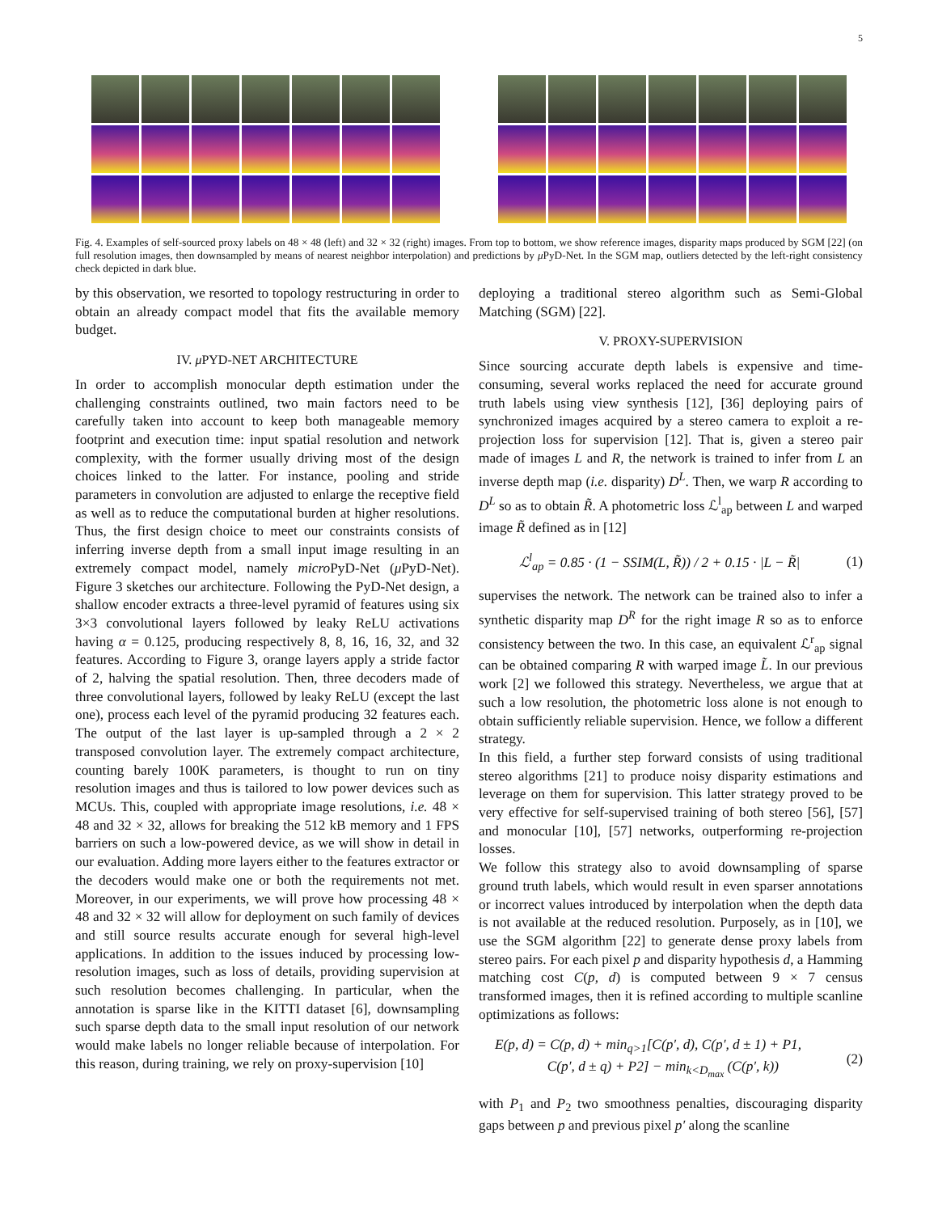5
Fig. 4. Examples of self-sourced proxy labels on 48 × 48 (left) and 32 × 32 (right) images. From top to bottom, we show reference images, disparity maps produced by SGM [22] (on full resolution images, then downsampled by means of nearest neighbor interpolation) and predictions by μ PyD-Net. In the SGM map, outliers detected by the left-right consistency check depicted in dark blue.
by this observation, we resorted to topology restructuring in order to obtain an already compact model that fits the available memory budget.
IV. μ PYD-NET ARCHITECTURE
In order to accomplish monocular depth estimation under the challenging constraints outlined, two main factors need to be carefully taken into account to keep both manageable memory footprint and execution time: input spatial resolution and network complexity, with the former usually driving most of the design choices linked to the latter. For instance, pooling and stride parameters in convolution are adjusted to enlarge the receptive field as well as to reduce the computational burden at higher resolutions. Thus, the first design choice to meet our constraints consists of inferring inverse depth from a small input image resulting in an extremely compact model, namely micro PyD-Net (μ PyD-Net). Figure 3 sketches our architecture. Following the PyD-Net design, a shallow encoder extracts a three-level pyramid of features using six 3×3 convolutional layers followed by leaky ReLU activations having α = 0.125, producing respectively 8, 8, 16, 16, 32, and 32 features. According to Figure 3, orange layers apply a stride factor of 2, halving the spatial resolution. Then, three decoders made of three convolutional layers, followed by leaky ReLU (except the last one), process each level of the pyramid producing 32 features each. The output of the last layer is up-sampled through a 2 × 2 transposed convolution layer. The extremely compact architecture, counting barely 100K parameters, is thought to run on tiny resolution images and thus is tailored to low power devices such as MCUs. This, coupled with appropriate image resolutions, i.e. 48 × 48 and 32 × 32, allows for breaking the 512 kB memory and 1 FPS barriers on such a low-powered device, as we will show in detail in our evaluation. Adding more layers either to the features extractor or the decoders would make one or both the requirements not met. Moreover, in our experiments, we will prove how processing 48 × 48 and 32 × 32 will allow for deployment on such family of devices and still source results accurate enough for several high-level applications. In addition to the issues induced by processing low-resolution images, such as loss of details, providing supervision at such resolution becomes challenging. In particular, when the annotation is sparse like in the KITTI dataset [6], downsampling such sparse depth data to the small input resolution of our network would make labels no longer reliable because of interpolation. For this reason, during training, we rely on proxy-supervision [10]
deploying a traditional stereo algorithm such as Semi-Global Matching (SGM) [22].
V. PROXY-SUPERVISION
Since sourcing accurate depth labels is expensive and time-consuming, several works replaced the need for accurate ground truth labels using view synthesis [12], [36] deploying pairs of synchronized images acquired by a stereo camera to exploit a re-projection loss for supervision [12]. That is, given a stereo pair made of images L and R, the network is trained to infer from L an inverse depth map (i.e. disparity) D<sup>L</sup>. Then, we warp R according to D<sup>L</sup> so as to obtain R̃. A photometric loss ℒ<sup>l</sup><sub>ap</sub> between L and warped image R̃ defined as in [12]
ℒ<sup>l</sup><sub>ap</sub> = 0.85 · (1 − SSIM(L, R̃)) / 2 + 0.15 · |L − R̃| (1)
supervises the network. The network can be trained also to infer a synthetic disparity map D<sup>R</sup> for the right image R so as to enforce consistency between the two. In this case, an equivalent ℒ<sup>r</sup><sub>ap</sub> signal can be obtained comparing R with warped image L̃. In our previous work [2] we followed this strategy. Nevertheless, we argue that at such a low resolution, the photometric loss alone is not enough to obtain sufficiently reliable supervision. Hence, we follow a different strategy.
In this field, a further step forward consists of using traditional stereo algorithms [21] to produce noisy disparity estimations and leverage on them for supervision. This latter strategy proved to be very effective for self-supervised training of both stereo [56], [57] and monocular [10], [57] networks, outperforming re-projection losses.
We follow this strategy also to avoid downsampling of sparse ground truth labels, which would result in even sparser annotations or incorrect values introduced by interpolation when the depth data is not available at the reduced resolution. Purposely, as in [10], we use the SGM algorithm [22] to generate dense proxy labels from stereo pairs. For each pixel p and disparity hypothesis d, a Hamming matching cost C(p, d) is computed between 9 × 7 census transformed images, then it is refined according to multiple scanline optimizations as follows:
E(p, d) = C(p, d) + min<sub>q>1</sub>[C(p′, d), C(p′, d ± 1) + P1,
C(p′, d ± q) + P2] − min<sub>k<D<sub>max</sub></sub> (C(p′, k)) (2)
with P<sub>1</sub> and P<sub>2</sub> two smoothness penalties, discouraging disparity gaps between p and previous pixel p′ along the scanline